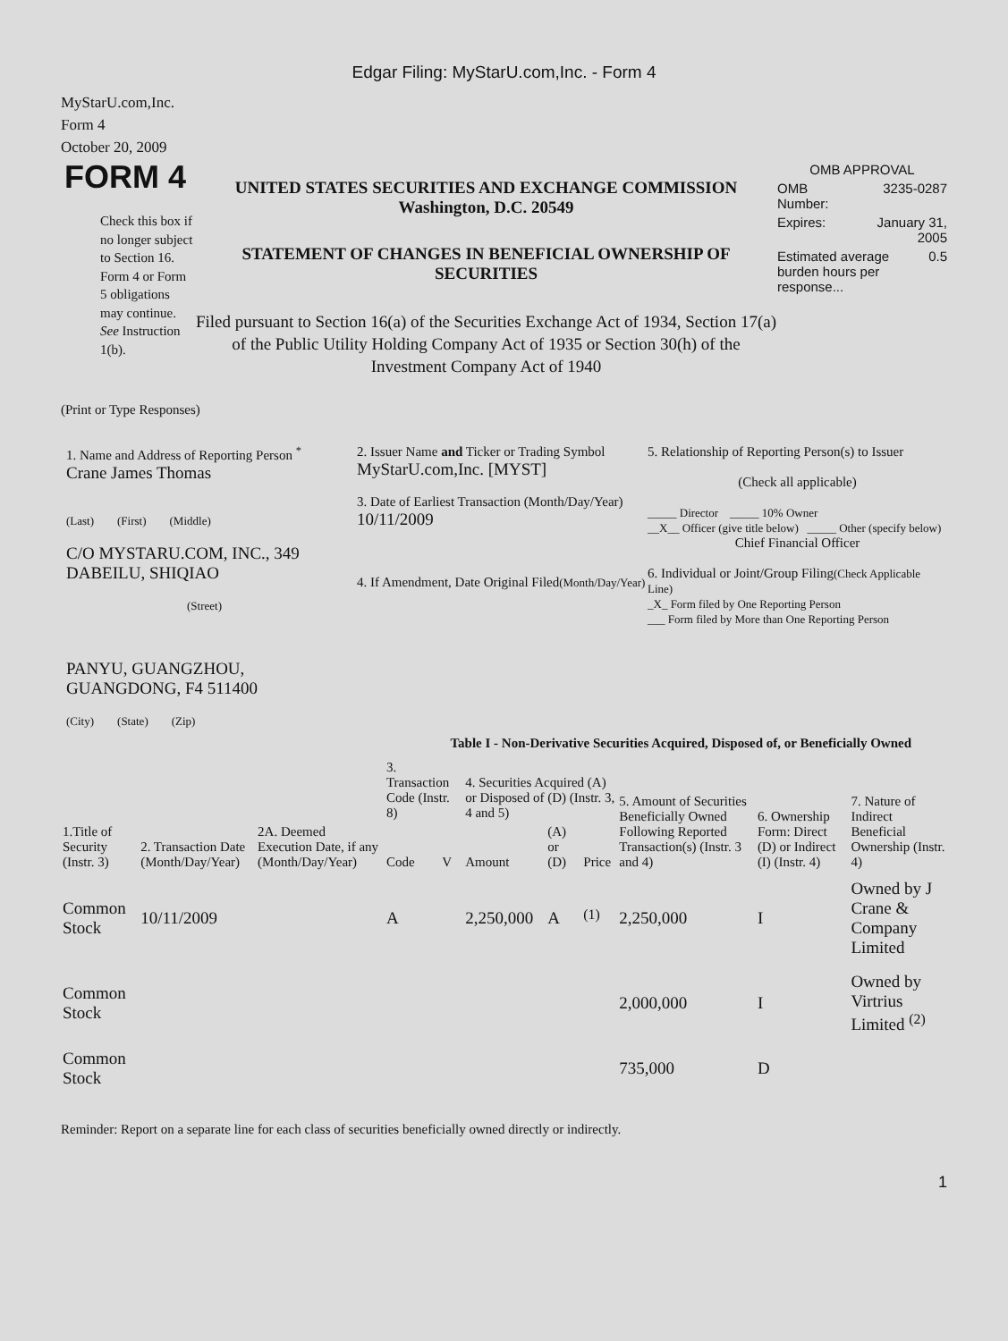Edgar Filing: MyStarU.com,Inc. - Form 4
MyStarU.com,Inc.
Form 4
October 20, 2009
FORM 4
Check this box if no longer subject to Section 16. Form 4 or Form 5 obligations may continue. See Instruction 1(b).
UNITED STATES SECURITIES AND EXCHANGE COMMISSION
Washington, D.C. 20549
STATEMENT OF CHANGES IN BENEFICIAL OWNERSHIP OF SECURITIES
Filed pursuant to Section 16(a) of the Securities Exchange Act of 1934, Section 17(a) of the Public Utility Holding Company Act of 1935 or Section 30(h) of the Investment Company Act of 1940
OMB APPROVAL
OMB
Number: 3235-0287
Expires: January 31,
2005
Estimated average burden hours per response... 0.5
(Print or Type Responses)
1. Name and Address of Reporting Person <sup>*</sup>
Crane James Thomas
(Last) (First) (Middle)
C/O MYSTARU.COM, INC., 349 DABEILU, SHIQIAO
(Street)
PANYU, GUANGZHOU, GUANGDONG, F4 511400
(City) (State) (Zip)
2. Issuer Name and Ticker or Trading Symbol
MyStarU.com,Inc. [MYST]
3. Date of Earliest Transaction (Month/Day/Year)
10/11/2009
4. If Amendment, Date Original Filed(Month/Day/Year)
5. Relationship of Reporting Person(s) to Issuer
(Check all applicable)
_____ Director _____ 10% Owner
__X__ Officer (give title below) _____ Other (specify below)
Chief Financial Officer
6. Individual or Joint/Group Filing(Check Applicable Line)
_X_ Form filed by One Reporting Person
___ Form filed by More than One Reporting Person
Table I - Non-Derivative Securities Acquired, Disposed of, or Beneficially Owned
| 1.Title of Security (Instr. 3) | 2. Transaction Date (Month/Day/Year) | 2A. Deemed Execution Date, if any (Month/Day/Year) | 3. Transaction Code (Instr. 8) | | 4. Securities Acquired (A) or Disposed of (D) (Instr. 3, 4 and 5) | | | 5. Amount of Securities Beneficially Owned Following Reported Transaction(s) (Instr. 3 and 4) | 6. Ownership Form: Direct (D) or Indirect (I) (Instr. 4) | 7. Nature of Indirect Beneficial Ownership (Instr. 4) |
| --- | --- | --- | --- | --- | --- | --- | --- | --- | --- | --- |
| | | | Code | V | Amount | (A) or (D) | Price | | | |
| Common Stock | 10/11/2009 | | A | | 2,250,000 | A | <sup>(1)</sup> | 2,250,000 | I | Owned by J Crane & Company Limited |
| Common Stock | | | | | | | | 2,000,000 | I | Owned by Virtrius Limited <sup>(2)</sup> |
| Common Stock | | | | | | | | 735,000 | D | |
Reminder: Report on a separate line for each class of securities beneficially owned directly or indirectly.
1